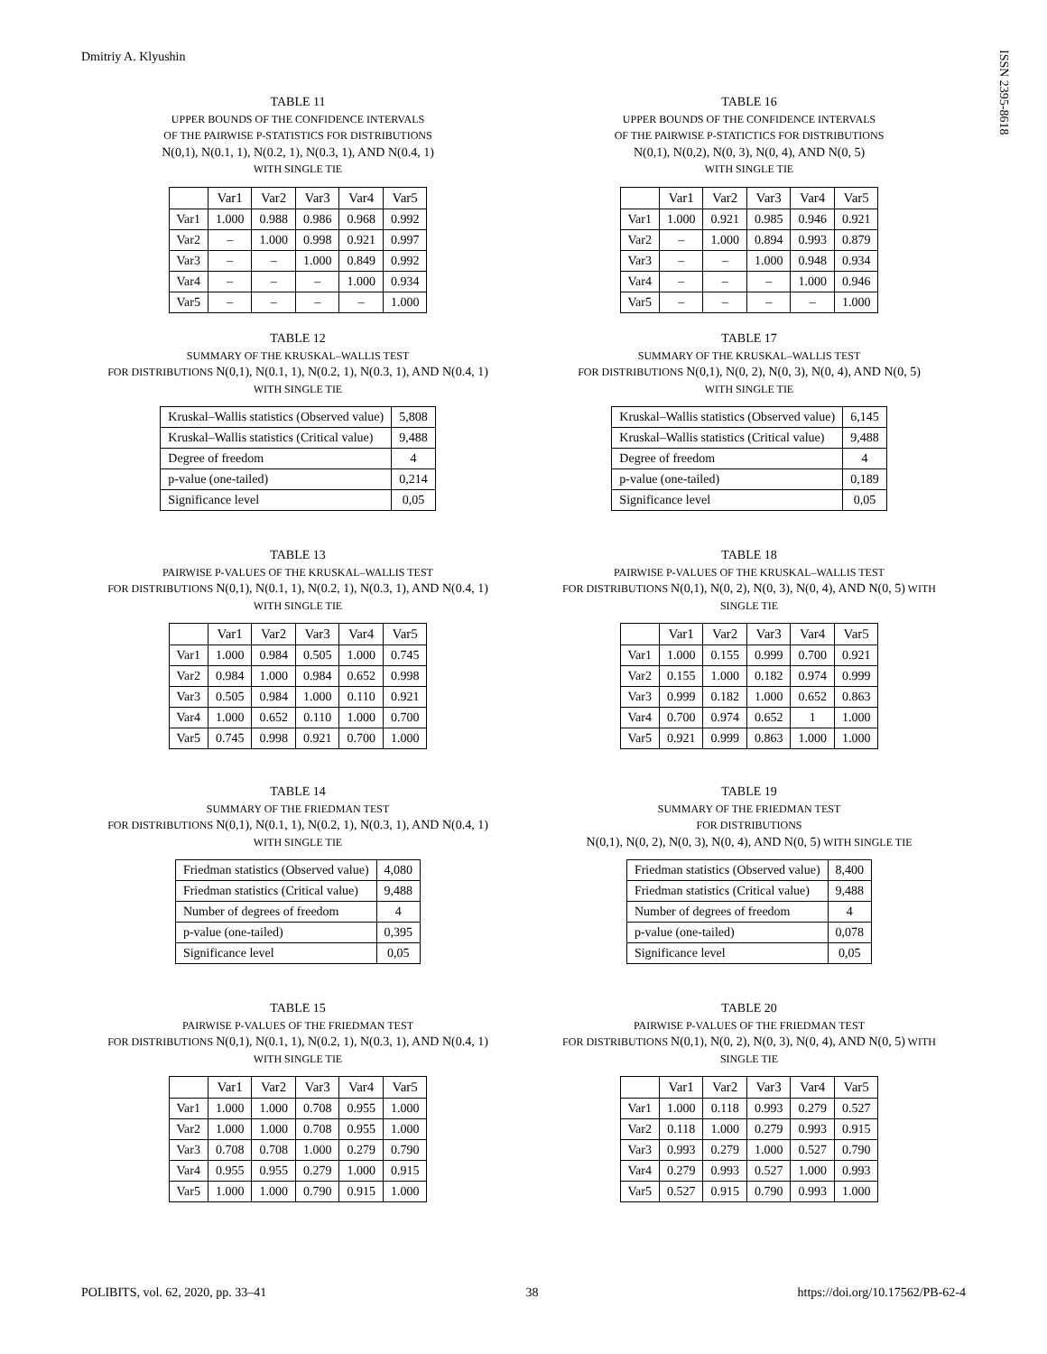Dmitriy A. Klyushin
ISSN 2395-8618
TABLE 11
UPPER BOUNDS OF THE CONFIDENCE INTERVALS
OF THE PAIRWISE P-STATISTICS FOR DISTRIBUTIONS
N(0,1), N(0.1, 1), N(0.2, 1), N(0.3, 1), AND N(0.4, 1)
WITH SINGLE TIE
| | Var1 | Var2 | Var3 | Var4 | Var5 |
| --- | --- | --- | --- | --- | --- |
| Var1 | 1.000 | 0.988 | 0.986 | 0.968 | 0.992 |
| Var2 | – | 1.000 | 0.998 | 0.921 | 0.997 |
| Var3 | – | – | 1.000 | 0.849 | 0.992 |
| Var4 | – | – | – | 1.000 | 0.934 |
| Var5 | – | – | – | – | 1.000 |
TABLE 12
SUMMARY OF THE KRUSKAL–WALLIS TEST
FOR DISTRIBUTIONS N(0,1), N(0.1, 1), N(0.2, 1), N(0.3, 1), AND N(0.4, 1)
WITH SINGLE TIE
| Kruskal–Wallis statistics (Observed value) | 5,808 |
| Kruskal–Wallis statistics (Critical value) | 9,488 |
| Degree of freedom | 4 |
| p-value (one-tailed) | 0,214 |
| Significance level | 0,05 |
TABLE 13
PAIRWISE P-VALUES OF THE KRUSKAL–WALLIS TEST
FOR DISTRIBUTIONS N(0,1), N(0.1, 1), N(0.2, 1), N(0.3, 1), AND N(0.4, 1)
WITH SINGLE TIE
| | Var1 | Var2 | Var3 | Var4 | Var5 |
| --- | --- | --- | --- | --- | --- |
| Var1 | 1.000 | 0.984 | 0.505 | 1.000 | 0.745 |
| Var2 | 0.984 | 1.000 | 0.984 | 0.652 | 0.998 |
| Var3 | 0.505 | 0.984 | 1.000 | 0.110 | 0.921 |
| Var4 | 1.000 | 0.652 | 0.110 | 1.000 | 0.700 |
| Var5 | 0.745 | 0.998 | 0.921 | 0.700 | 1.000 |
TABLE 14
SUMMARY OF THE FRIEDMAN TEST
FOR DISTRIBUTIONS N(0,1), N(0.1, 1), N(0.2, 1), N(0.3, 1), AND N(0.4, 1)
WITH SINGLE TIE
| Friedman statistics (Observed value) | 4,080 |
| Friedman statistics (Critical value) | 9,488 |
| Number of degrees of freedom | 4 |
| p-value (one-tailed) | 0,395 |
| Significance level | 0,05 |
TABLE 15
PAIRWISE P-VALUES OF THE FRIEDMAN TEST
FOR DISTRIBUTIONS N(0,1), N(0.1, 1), N(0.2, 1), N(0.3, 1), AND N(0.4, 1)
WITH SINGLE TIE
| | Var1 | Var2 | Var3 | Var4 | Var5 |
| --- | --- | --- | --- | --- | --- |
| Var1 | 1.000 | 1.000 | 0.708 | 0.955 | 1.000 |
| Var2 | 1.000 | 1.000 | 0.708 | 0.955 | 1.000 |
| Var3 | 0.708 | 0.708 | 1.000 | 0.279 | 0.790 |
| Var4 | 0.955 | 0.955 | 0.279 | 1.000 | 0.915 |
| Var5 | 1.000 | 1.000 | 0.790 | 0.915 | 1.000 |
TABLE 16
UPPER BOUNDS OF THE CONFIDENCE INTERVALS
OF THE PAIRWISE P-STATICTICS FOR DISTRIBUTIONS
N(0,1), N(0,2), N(0, 3), N(0, 4), AND N(0, 5)
WITH SINGLE TIE
| | Var1 | Var2 | Var3 | Var4 | Var5 |
| --- | --- | --- | --- | --- | --- |
| Var1 | 1.000 | 0.921 | 0.985 | 0.946 | 0.921 |
| Var2 | – | 1.000 | 0.894 | 0.993 | 0.879 |
| Var3 | – | – | 1.000 | 0.948 | 0.934 |
| Var4 | – | – | – | 1.000 | 0.946 |
| Var5 | – | – | – | – | 1.000 |
TABLE 17
SUMMARY OF THE KRUSKAL–WALLIS TEST
FOR DISTRIBUTIONS N(0,1), N(0, 2), N(0, 3), N(0, 4), AND N(0, 5)
WITH SINGLE TIE
| Kruskal–Wallis statistics (Observed value) | 6,145 |
| Kruskal–Wallis statistics (Critical value) | 9,488 |
| Degree of freedom | 4 |
| p-value (one-tailed) | 0,189 |
| Significance level | 0,05 |
TABLE 18
PAIRWISE P-VALUES OF THE KRUSKAL–WALLIS TEST
FOR DISTRIBUTIONS N(0,1), N(0, 2), N(0, 3), N(0, 4), AND N(0, 5) WITH
SINGLE TIE
| | Var1 | Var2 | Var3 | Var4 | Var5 |
| --- | --- | --- | --- | --- | --- |
| Var1 | 1.000 | 0.155 | 0.999 | 0.700 | 0.921 |
| Var2 | 0.155 | 1.000 | 0.182 | 0.974 | 0.999 |
| Var3 | 0.999 | 0.182 | 1.000 | 0.652 | 0.863 |
| Var4 | 0.700 | 0.974 | 0.652 | 1 | 1.000 |
| Var5 | 0.921 | 0.999 | 0.863 | 1.000 | 1.000 |
TABLE 19
SUMMARY OF THE FRIEDMAN TEST
FOR DISTRIBUTIONS
N(0,1), N(0, 2), N(0, 3), N(0, 4), AND N(0, 5) WITH SINGLE TIE
| Friedman statistics (Observed value) | 8,400 |
| Friedman statistics (Critical value) | 9,488 |
| Number of degrees of freedom | 4 |
| p-value (one-tailed) | 0,078 |
| Significance level | 0,05 |
TABLE 20
PAIRWISE P-VALUES OF THE FRIEDMAN TEST
FOR DISTRIBUTIONS N(0,1), N(0, 2), N(0, 3), N(0, 4), AND N(0, 5) WITH
SINGLE TIE
| | Var1 | Var2 | Var3 | Var4 | Var5 |
| --- | --- | --- | --- | --- | --- |
| Var1 | 1.000 | 0.118 | 0.993 | 0.279 | 0.527 |
| Var2 | 0.118 | 1.000 | 0.279 | 0.993 | 0.915 |
| Var3 | 0.993 | 0.279 | 1.000 | 0.527 | 0.790 |
| Var4 | 0.279 | 0.993 | 0.527 | 1.000 | 0.993 |
| Var5 | 0.527 | 0.915 | 0.790 | 0.993 | 1.000 |
POLIBITS, vol. 62, 2020, pp. 33–41 38 https://doi.org/10.17562/PB-62-4